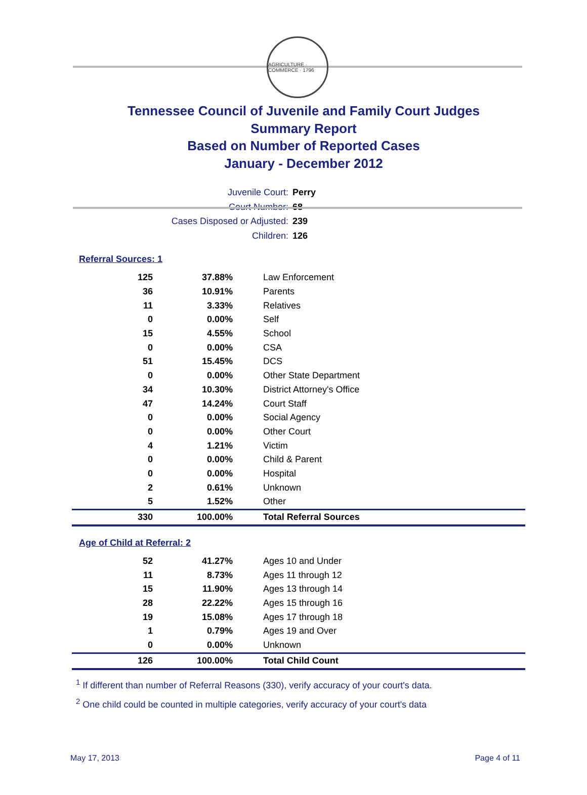AGRICULTURE · COMMERCE · 1796
Tennessee Council of Juvenile and Family Court Judges
Summary Report
Based on Number of Reported Cases
January - December 2012
Juvenile Court: Perry
Court Number: 68
Cases Disposed or Adjusted: 239
Children: 126
Referral Sources: 1
| 125 | 37.88% | Law Enforcement |
| 36 | 10.91% | Parents |
| 11 | 3.33% | Relatives |
| 0 | 0.00% | Self |
| 15 | 4.55% | School |
| 0 | 0.00% | CSA |
| 51 | 15.45% | DCS |
| 0 | 0.00% | Other State Department |
| 34 | 10.30% | District Attorney's Office |
| 47 | 14.24% | Court Staff |
| 0 | 0.00% | Social Agency |
| 0 | 0.00% | Other Court |
| 4 | 1.21% | Victim |
| 0 | 0.00% | Child & Parent |
| 0 | 0.00% | Hospital |
| 2 | 0.61% | Unknown |
| 5 | 1.52% | Other |
| 330 | 100.00% | Total Referral Sources |
Age of Child at Referral: 2
| 52 | 41.27% | Ages 10 and Under |
| 11 | 8.73% | Ages 11 through 12 |
| 15 | 11.90% | Ages 13 through 14 |
| 28 | 22.22% | Ages 15 through 16 |
| 19 | 15.08% | Ages 17 through 18 |
| 1 | 0.79% | Ages 19 and Over |
| 0 | 0.00% | Unknown |
| 126 | 100.00% | Total Child Count |
<sup>1</sup> If different than number of Referral Reasons (330), verify accuracy of your court's data.
<sup>2</sup> One child could be counted in multiple categories, verify accuracy of your court's data
May 17, 2013 Page 4 of 11